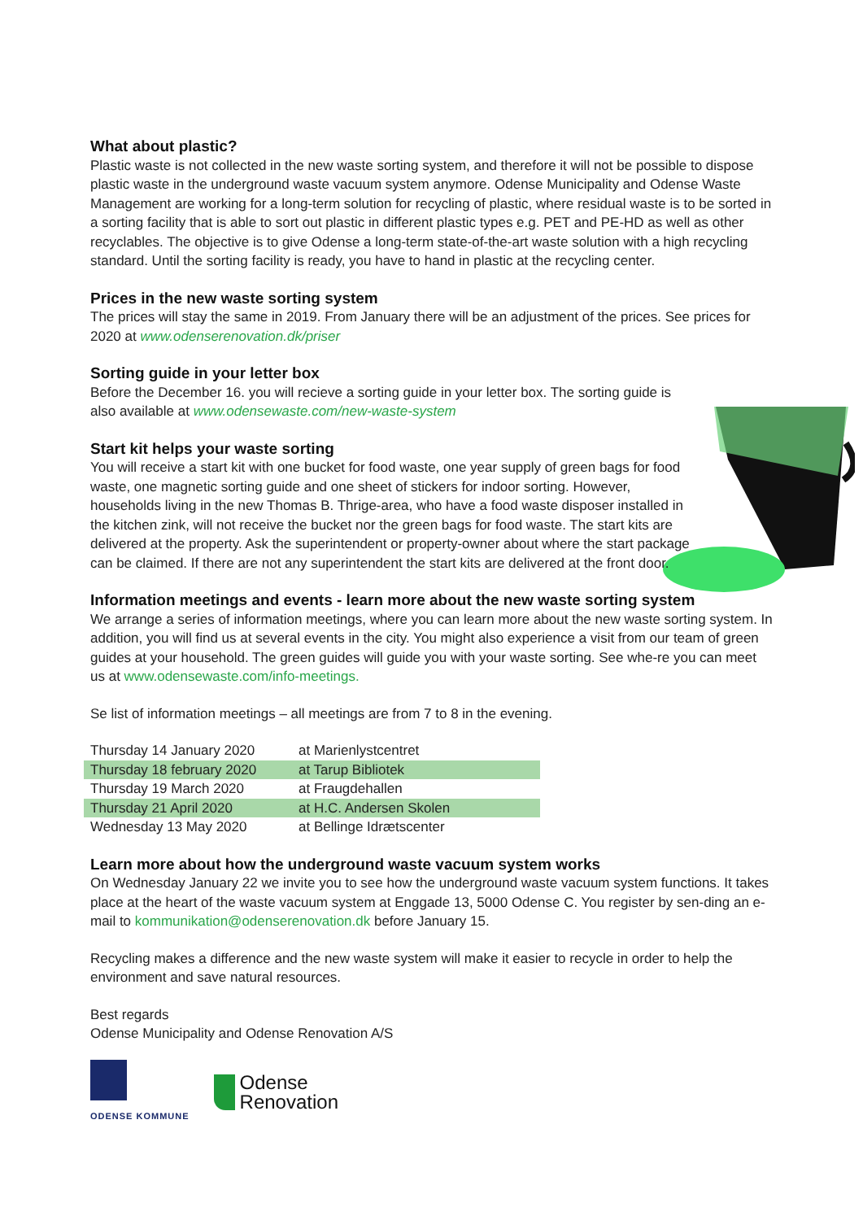What about plastic?
Plastic waste is not collected in the new waste sorting system, and therefore it will not be possible to dispose plastic waste in the underground waste vacuum system anymore. Odense Municipality and Odense Waste Management are working for a long-term solution for recycling of plastic, where residual waste is to be sorted in a sorting facility that is able to sort out plastic in different plastic types e.g. PET and PE-HD as well as other recyclables. The objective is to give Odense a long-term state-of-the-art waste solution with a high recycling standard. Until the sorting facility is ready, you have to hand in plastic at the recycling center.
Prices in the new waste sorting system
The prices will stay the same in 2019. From January there will be an adjustment of the prices. See prices for 2020 at www.odenserenovation.dk/priser
Sorting guide in your letter box
Before the December 16. you will recieve a sorting guide in your letter box. The sorting guide is also available at www.odensewaste.com/new-waste-system
Start kit helps your waste sorting
You will receive a start kit with one bucket for food waste, one year supply of green bags for food waste, one magnetic sorting guide and one sheet of stickers for indoor sorting. However, households living in the new Thomas B. Thrige-area, who have a food waste disposer installed in the kitchen zink, will not receive the bucket nor the green bags for food waste. The start kits are delivered at the property. Ask the superintendent or property-owner about where the start package can be claimed. If there are not any superintendent the start kits are delivered at the front door.
Information meetings and events - learn more about the new waste sorting system
We arrange a series of information meetings, where you can learn more about the new waste sorting system. In addition, you will find us at several events in the city. You might also experience a visit from our team of green guides at your household. The green guides will guide you with your waste sorting. See whe-re you can meet us at www.odensewaste.com/info-meetings.
Se list of information meetings – all meetings are from 7 to 8 in the evening.
| Thursday 14 January 2020 | at Marienlystcentret |
| Thursday 18 february 2020 | at Tarup Bibliotek |
| Thursday 19 March 2020 | at Fraugdehallen |
| Thursday 21 April 2020 | at H.C. Andersen Skolen |
| Wednesday 13 May 2020 | at Bellinge Idrætscenter |
Learn more about how the underground waste vacuum system works
On Wednesday January 22 we invite you to see how the underground waste vacuum system functions. It takes place at the heart of the waste vacuum system at Enggade 13, 5000 Odense C. You register by sen-ding an e-mail to kommunikation@odenserenovation.dk before January 15.
Recycling makes a difference and the new waste system will make it easier to recycle in order to help the environment and save natural resources.
Best regards
Odense Municipality and Odense Renovation A/S
ODENSE KOMMUNE
Odense
Renovation